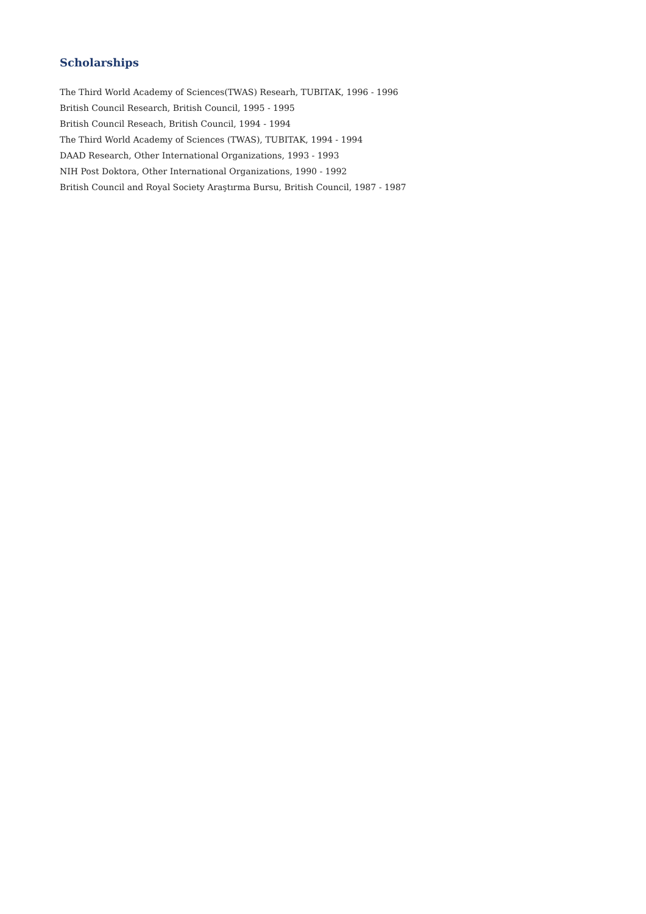Scholarships
The Third World Academy of Sciences(TWAS) Researh, TUBITAK, 1996 - 1996
British Council Research, British Council, 1995 - 1995
British Council Reseach, British Council, 1994 - 1994
The Third World Academy of Sciences (TWAS), TUBITAK, 1994 - 1994
DAAD Research, Other International Organizations, 1993 - 1993
NIH Post Doktora, Other International Organizations, 1990 - 1992
British Council and Royal Society Araştırma Bursu, British Council, 1987 - 1987